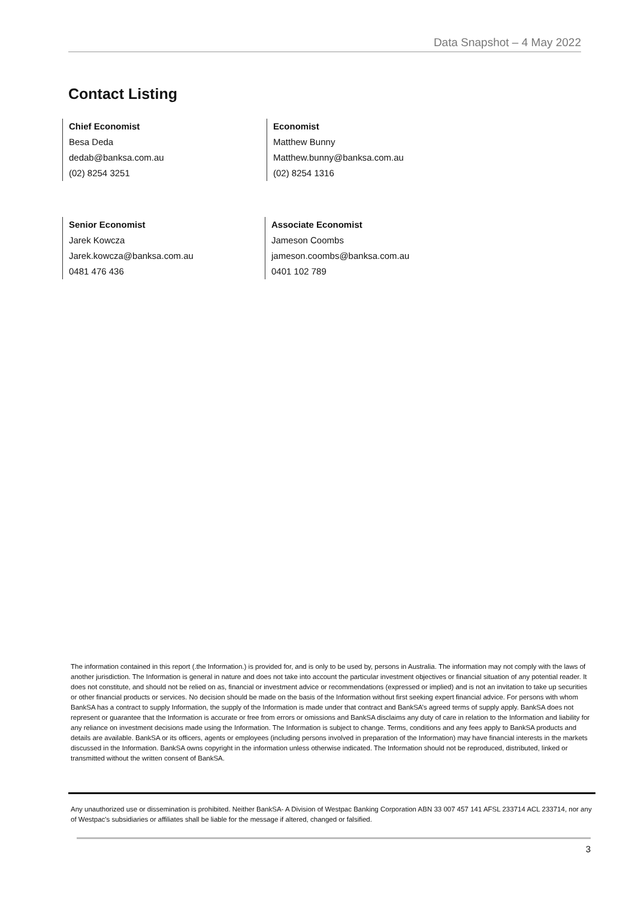Data Snapshot – 4 May 2022
Contact Listing
Chief Economist
Besa Deda
dedab@banksa.com.au
(02) 8254 3251
Economist
Matthew Bunny
Matthew.bunny@banksa.com.au
(02) 8254 1316
Senior Economist
Jarek Kowcza
Jarek.kowcza@banksa.com.au
0481 476 436
Associate Economist
Jameson Coombs
jameson.coombs@banksa.com.au
0401 102 789
The information contained in this report (.the Information.) is provided for, and is only to be used by, persons in Australia. The information may not comply with the laws of another jurisdiction. The Information is general in nature and does not take into account the particular investment objectives or financial situation of any potential reader. It does not constitute, and should not be relied on as, financial or investment advice or recommendations (expressed or implied) and is not an invitation to take up securities or other financial products or services. No decision should be made on the basis of the Information without first seeking expert financial advice. For persons with whom BankSA has a contract to supply Information, the supply of the Information is made under that contract and BankSA’s agreed terms of supply apply. BankSA does not represent or guarantee that the Information is accurate or free from errors or omissions and BankSA disclaims any duty of care in relation to the Information and liability for any reliance on investment decisions made using the Information. The Information is subject to change. Terms, conditions and any fees apply to BankSA products and details are available. BankSA or its officers, agents or employees (including persons involved in preparation of the Information) may have financial interests in the markets discussed in the Information. BankSA owns copyright in the information unless otherwise indicated. The Information should not be reproduced, distributed, linked or transmitted without the written consent of BankSA.
Any unauthorized use or dissemination is prohibited. Neither BankSA- A Division of Westpac Banking Corporation ABN 33 007 457 141 AFSL 233714 ACL 233714, nor any of Westpac's subsidiaries or affiliates shall be liable for the message if altered, changed or falsified.
3